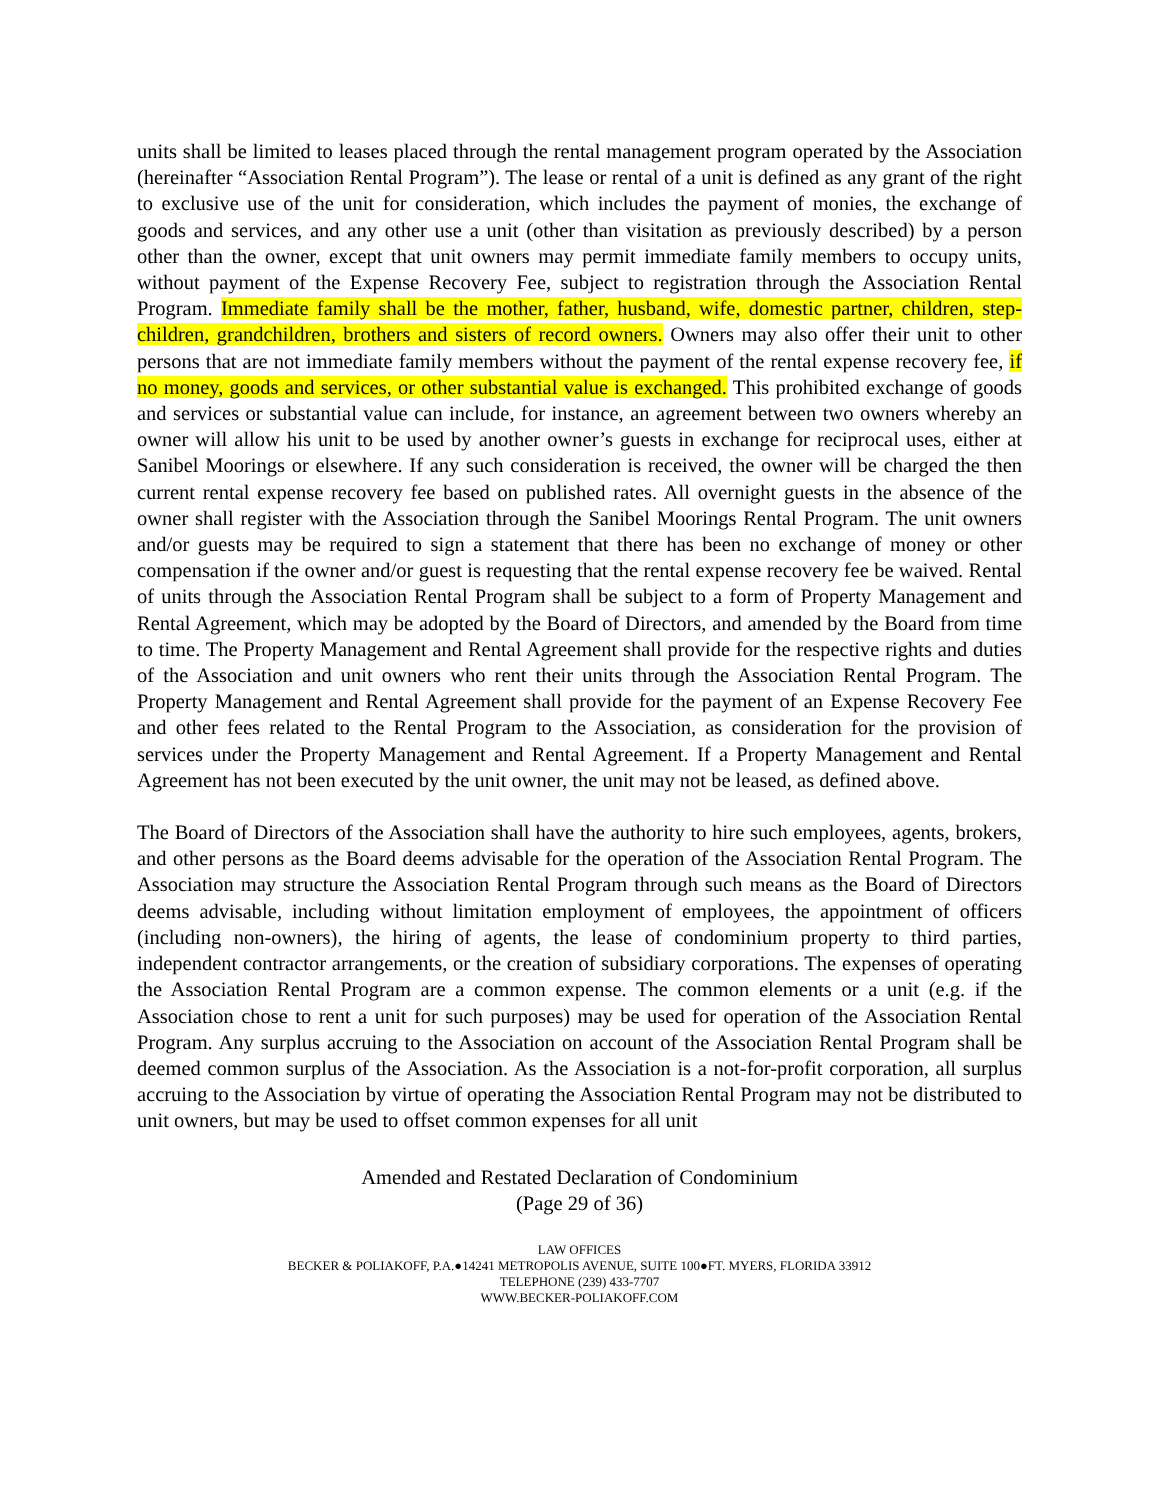units shall be limited to leases placed through the rental management program operated by the Association (hereinafter “Association Rental Program”). The lease or rental of a unit is defined as any grant of the right to exclusive use of the unit for consideration, which includes the payment of monies, the exchange of goods and services, and any other use a unit (other than visitation as previously described) by a person other than the owner, except that unit owners may permit immediate family members to occupy units, without payment of the Expense Recovery Fee, subject to registration through the Association Rental Program. Immediate family shall be the mother, father, husband, wife, domestic partner, children, step-children, grandchildren, brothers and sisters of record owners. Owners may also offer their unit to other persons that are not immediate family members without the payment of the rental expense recovery fee, if no money, goods and services, or other substantial value is exchanged. This prohibited exchange of goods and services or substantial value can include, for instance, an agreement between two owners whereby an owner will allow his unit to be used by another owner’s guests in exchange for reciprocal uses, either at Sanibel Moorings or elsewhere. If any such consideration is received, the owner will be charged the then current rental expense recovery fee based on published rates. All overnight guests in the absence of the owner shall register with the Association through the Sanibel Moorings Rental Program. The unit owners and/or guests may be required to sign a statement that there has been no exchange of money or other compensation if the owner and/or guest is requesting that the rental expense recovery fee be waived. Rental of units through the Association Rental Program shall be subject to a form of Property Management and Rental Agreement, which may be adopted by the Board of Directors, and amended by the Board from time to time. The Property Management and Rental Agreement shall provide for the respective rights and duties of the Association and unit owners who rent their units through the Association Rental Program. The Property Management and Rental Agreement shall provide for the payment of an Expense Recovery Fee and other fees related to the Rental Program to the Association, as consideration for the provision of services under the Property Management and Rental Agreement. If a Property Management and Rental Agreement has not been executed by the unit owner, the unit may not be leased, as defined above.
The Board of Directors of the Association shall have the authority to hire such employees, agents, brokers, and other persons as the Board deems advisable for the operation of the Association Rental Program. The Association may structure the Association Rental Program through such means as the Board of Directors deems advisable, including without limitation employment of employees, the appointment of officers (including non-owners), the hiring of agents, the lease of condominium property to third parties, independent contractor arrangements, or the creation of subsidiary corporations. The expenses of operating the Association Rental Program are a common expense. The common elements or a unit (e.g. if the Association chose to rent a unit for such purposes) may be used for operation of the Association Rental Program. Any surplus accruing to the Association on account of the Association Rental Program shall be deemed common surplus of the Association. As the Association is a not-for-profit corporation, all surplus accruing to the Association by virtue of operating the Association Rental Program may not be distributed to unit owners, but may be used to offset common expenses for all unit
Amended and Restated Declaration of Condominium
(Page 29 of 36)
LAW OFFICES
BECKER & POLIAKOFF, P.A.●14241 METROPOLIS AVENUE, SUITE 100●FT. MYERS, FLORIDA 33912
TELEPHONE (239) 433-7707
WWW.BECKER-POLIAKOFF.COM